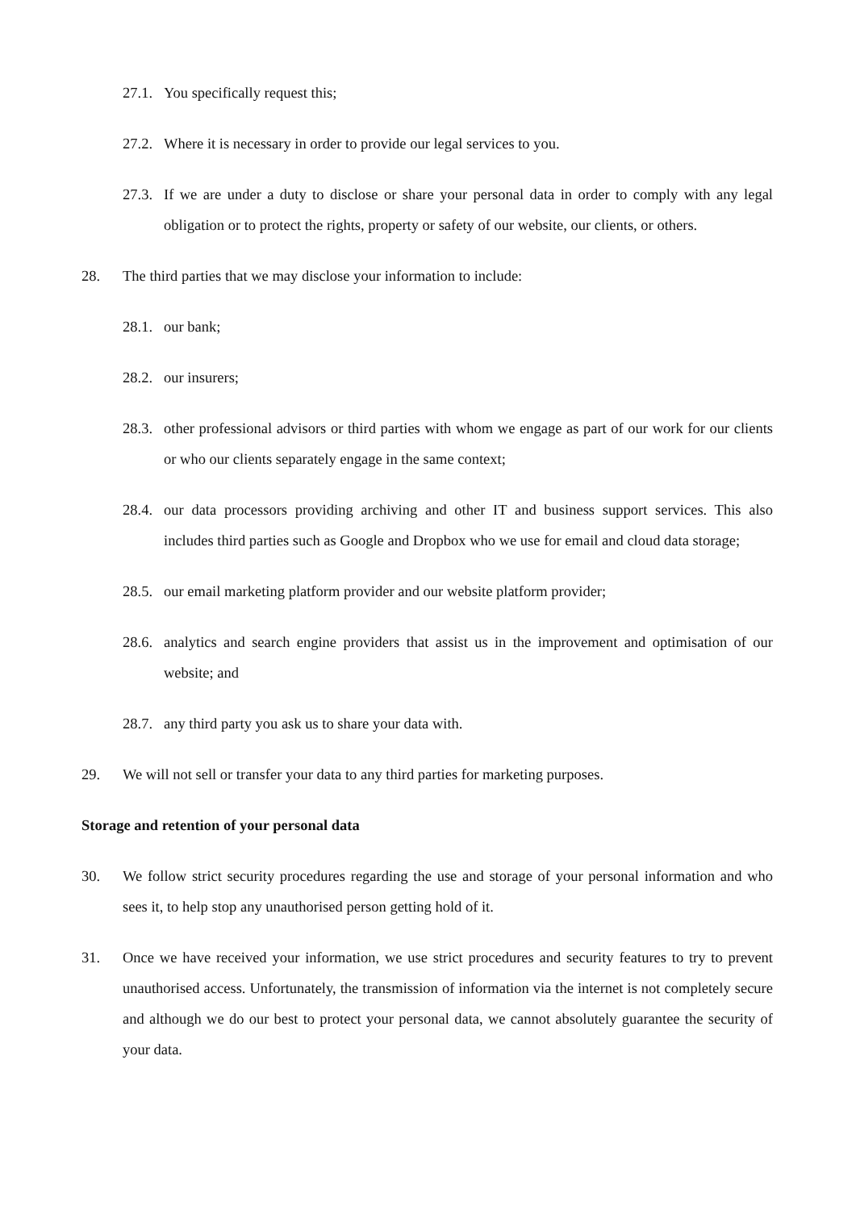27.1.
You specifically request this;
27.2.
Where it is necessary in order to provide our legal services to you.
27.3.
If we are under a duty to disclose or share your personal data in order to comply with any legal obligation or to protect the rights, property or safety of our website, our clients, or others.
28. The third parties that we may disclose your information to include:
28.1.
our bank;
28.2.
our insurers;
28.3.
other professional advisors or third parties with whom we engage as part of our work for our clients or who our clients separately engage in the same context;
28.4.
our data processors providing archiving and other IT and business support services. This also includes third parties such as Google and Dropbox who we use for email and cloud data storage;
28.5.
our email marketing platform provider and our website platform provider;
28.6.
analytics and search engine providers that assist us in the improvement and optimisation of our website; and
28.7.
any third party you ask us to share your data with.
29. We will not sell or transfer your data to any third parties for marketing purposes.
Storage and retention of your personal data
30. We follow strict security procedures regarding the use and storage of your personal information and who sees it, to help stop any unauthorised person getting hold of it.
31. Once we have received your information, we use strict procedures and security features to try to prevent unauthorised access. Unfortunately, the transmission of information via the internet is not completely secure and although we do our best to protect your personal data, we cannot absolutely guarantee the security of your data.